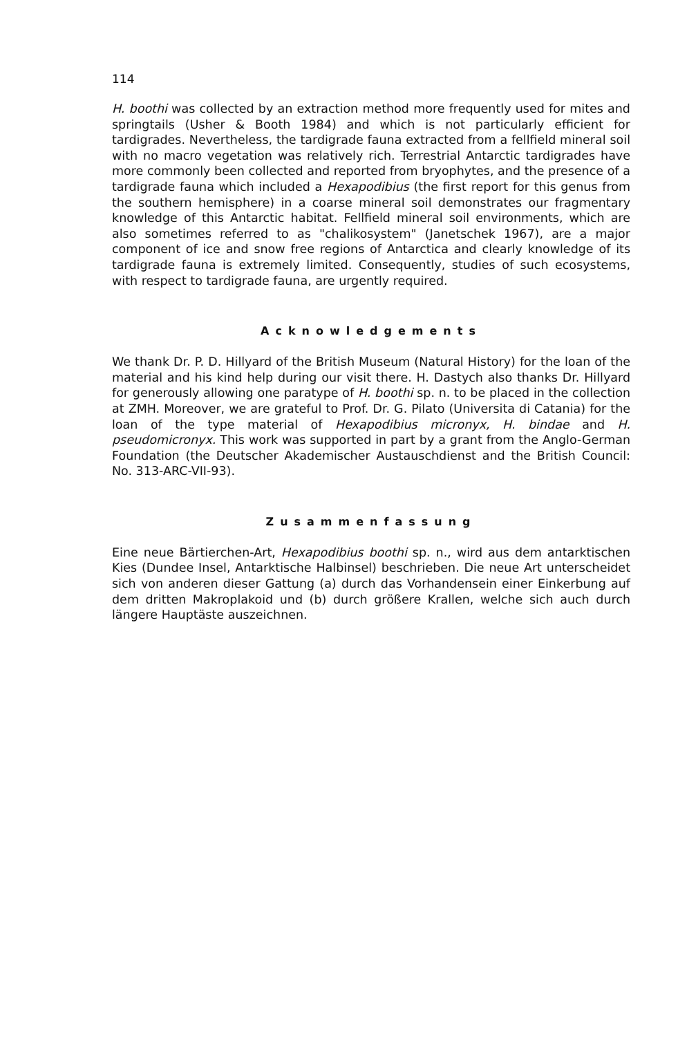114
H. boothi was collected by an extraction method more frequently used for mites and springtails (Usher & Booth 1984) and which is not particularly efficient for tardigrades. Nevertheless, the tardigrade fauna extracted from a fellfield mineral soil with no macro vegetation was relatively rich. Terrestrial Antarctic tardigrades have more commonly been collected and reported from bryophytes, and the presence of a tardigrade fauna which included a Hexapodibius (the first report for this genus from the southern hemisphere) in a coarse mineral soil demonstrates our fragmentary knowledge of this Antarctic habitat. Fellfield mineral soil environments, which are also sometimes referred to as "chalikosystem" (Janetschek 1967), are a major component of ice and snow free regions of Antarctica and clearly knowledge of its tardigrade fauna is extremely limited. Consequently, studies of such ecosystems, with respect to tardigrade fauna, are urgently required.
Acknowledgements
We thank Dr. P. D. Hillyard of the British Museum (Natural History) for the loan of the material and his kind help during our visit there. H. Dastych also thanks Dr. Hillyard for generously allowing one paratype of H. boothi sp. n. to be placed in the collection at ZMH. Moreover, we are grateful to Prof. Dr. G. Pilato (Universita di Catania) for the loan of the type material of Hexapodibius micronyx, H. bindae and H. pseudomicronyx. This work was supported in part by a grant from the Anglo-German Foundation (the Deutscher Akademischer Austauschdienst and the British Council: No. 313-ARC-VII-93).
Zusammenfassung
Eine neue Bärtierchen-Art, Hexapodibius boothi sp. n., wird aus dem antarktischen Kies (Dundee Insel, Antarktische Halbinsel) beschrieben. Die neue Art unterscheidet sich von anderen dieser Gattung (a) durch das Vorhandensein einer Einkerbung auf dem dritten Makroplakoid und (b) durch größere Krallen, welche sich auch durch längere Hauptäste auszeichnen.